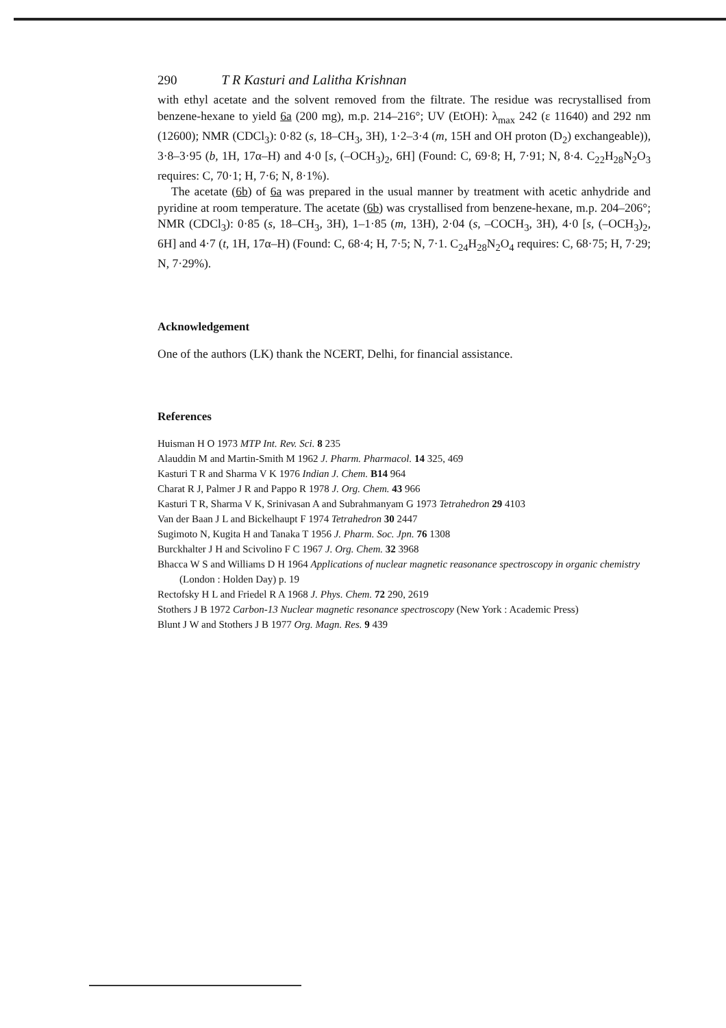290 T R Kasturi and Lalitha Krishnan
with ethyl acetate and the solvent removed from the filtrate. The residue was recrystallised from benzene-hexane to yield 6a (200 mg), m.p. 214–216°; UV (EtOH): λ<sub>max</sub> 242 (ε 11640) and 292 nm (12600); NMR (CDCl<sub>3</sub>): 0·82 (s, 18–CH<sub>3</sub>, 3H), 1·2–3·4 (m, 15H and OH proton (D<sub>2</sub>) exchangeable)), 3·8–3·95 (b, 1H, 17α–H) and 4·0 [s, (–OCH<sub>3</sub>)<sub>2</sub>, 6H] (Found: C, 69·8; H, 7·91; N, 8·4. C<sub>22</sub>H<sub>28</sub>N<sub>2</sub>O<sub>3</sub> requires: C, 70·1; H, 7·6; N, 8·1%).
The acetate (6b) of 6a was prepared in the usual manner by treatment with acetic anhydride and pyridine at room temperature. The acetate (6b) was crystallised from benzene-hexane, m.p. 204–206°; NMR (CDCl<sub>3</sub>): 0·85 (s, 18–CH<sub>3</sub>, 3H), 1–1·85 (m, 13H), 2·04 (s, –COCH<sub>3</sub>, 3H), 4·0 [s, (–OCH<sub>3</sub>)<sub>2</sub>, 6H] and 4·7 (t, 1H, 17α–H) (Found: C, 68·4; H, 7·5; N, 7·1. C<sub>24</sub>H<sub>28</sub>N<sub>2</sub>O<sub>4</sub> requires: C, 68·75; H, 7·29; N, 7·29%).
Acknowledgement
One of the authors (LK) thank the NCERT, Delhi, for financial assistance.
References
Huisman H O 1973 MTP Int. Rev. Sci. 8 235
Alauddin M and Martin-Smith M 1962 J. Pharm. Pharmacol. 14 325, 469
Kasturi T R and Sharma V K 1976 Indian J. Chem. B14 964
Charat R J, Palmer J R and Pappo R 1978 J. Org. Chem. 43 966
Kasturi T R, Sharma V K, Srinivasan A and Subrahmanyam G 1973 Tetrahedron 29 4103
Van der Baan J L and Bickelhaupt F 1974 Tetrahedron 30 2447
Sugimoto N, Kugita H and Tanaka T 1956 J. Pharm. Soc. Jpn. 76 1308
Burckhalter J H and Scivolino F C 1967 J. Org. Chem. 32 3968
Bhacca W S and Williams D H 1964 Applications of nuclear magnetic reasonance spectroscopy in organic chemistry (London : Holden Day) p. 19
Rectofsky H L and Friedel R A 1968 J. Phys. Chem. 72 290, 2619
Stothers J B 1972 Carbon-13 Nuclear magnetic resonance spectroscopy (New York : Academic Press)
Blunt J W and Stothers J B 1977 Org. Magn. Res. 9 439